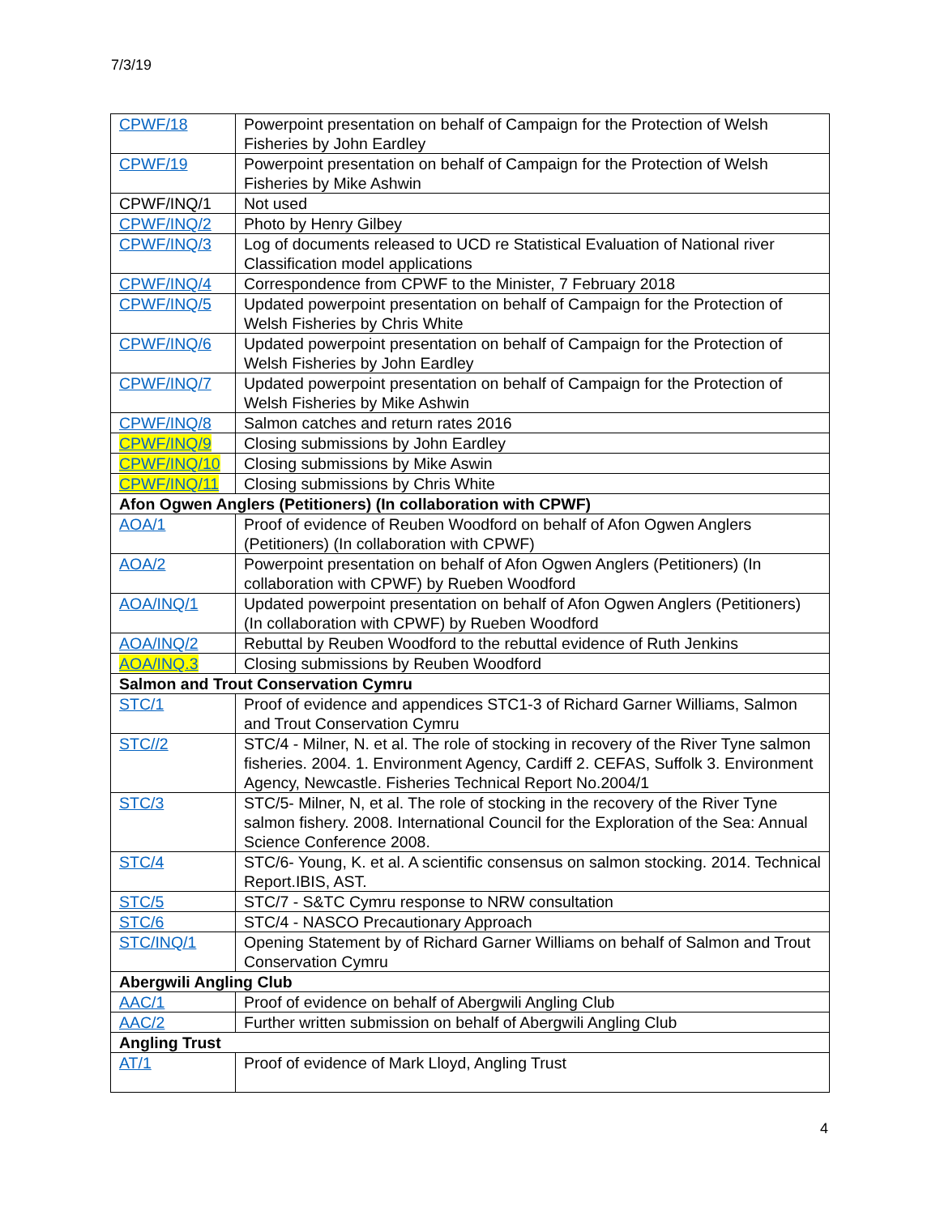7/3/19
| CPWF/18 | Powerpoint presentation on behalf of Campaign for the Protection of Welsh Fisheries by John Eardley |
| CPWF/19 | Powerpoint presentation on behalf of Campaign for the Protection of Welsh Fisheries by Mike Ashwin |
| CPWF/INQ/1 | Not used |
| CPWF/INQ/2 | Photo by Henry Gilbey |
| CPWF/INQ/3 | Log of documents released to UCD re Statistical Evaluation of National river Classification model applications |
| CPWF/INQ/4 | Correspondence from CPWF to the Minister, 7 February 2018 |
| CPWF/INQ/5 | Updated powerpoint presentation on behalf of Campaign for the Protection of Welsh Fisheries by Chris White |
| CPWF/INQ/6 | Updated powerpoint presentation on behalf of Campaign for the Protection of Welsh Fisheries by John Eardley |
| CPWF/INQ/7 | Updated powerpoint presentation on behalf of Campaign for the Protection of Welsh Fisheries by Mike Ashwin |
| CPWF/INQ/8 | Salmon catches and return rates 2016 |
| CPWF/INQ/9 | Closing submissions by John Eardley |
| CPWF/INQ/10 | Closing submissions by Mike Aswin |
| CPWF/INQ/11 | Closing submissions by Chris White |
| Afon Ogwen Anglers (Petitioners) (In collaboration with CPWF) | |
| AOA/1 | Proof of evidence of Reuben Woodford on behalf of Afon Ogwen Anglers (Petitioners) (In collaboration with CPWF) |
| AOA/2 | Powerpoint presentation on behalf of Afon Ogwen Anglers (Petitioners) (In collaboration with CPWF) by Rueben Woodford |
| AOA/INQ/1 | Updated powerpoint presentation on behalf of Afon Ogwen Anglers (Petitioners) (In collaboration with CPWF) by Rueben Woodford |
| AOA/INQ/2 | Rebuttal by Reuben Woodford to the rebuttal evidence of Ruth Jenkins |
| AOA/INQ.3 | Closing submissions by Reuben Woodford |
| Salmon and Trout Conservation Cymru | |
| STC/1 | Proof of evidence and appendices STC1-3 of Richard Garner Williams, Salmon and Trout Conservation Cymru |
| STC//2 | STC/4 - Milner, N. et al. The role of stocking in recovery of the River Tyne salmon fisheries. 2004. 1. Environment Agency, Cardiff 2. CEFAS, Suffolk 3. Environment Agency, Newcastle. Fisheries Technical Report No.2004/1 |
| STC/3 | STC/5- Milner, N, et al. The role of stocking in the recovery of the River Tyne salmon fishery. 2008. International Council for the Exploration of the Sea: Annual Science Conference 2008. |
| STC/4 | STC/6- Young, K. et al. A scientific consensus on salmon stocking. 2014. Technical Report.IBIS, AST. |
| STC/5 | STC/7 - S&TC Cymru response to NRW consultation |
| STC/6 | STC/4 - NASCO Precautionary Approach |
| STC/INQ/1 | Opening Statement by of Richard Garner Williams on behalf of Salmon and Trout Conservation Cymru |
| Abergwili Angling Club | |
| AAC/1 | Proof of evidence on behalf of Abergwili Angling Club |
| AAC/2 | Further written submission on behalf of Abergwili Angling Club |
| Angling Trust | |
| AT/1 | Proof of evidence of Mark Lloyd, Angling Trust |
4